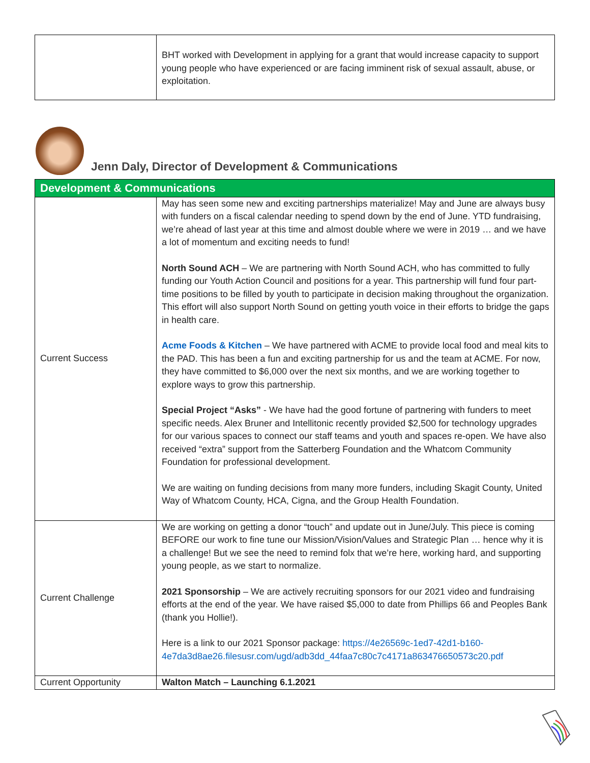| | BHT worked with Development in applying for a grant that would increase capacity to support young people who have experienced or are facing imminent risk of sexual assault, abuse, or exploitation. |
Jenn Daly, Director of Development & Communications
| Development & Communications | |
| Current Success | May has seen some new and exciting partnerships materialize! May and June are always busy with funders on a fiscal calendar needing to spend down by the end of June. YTD fundraising, we’re ahead of last year at this time and almost double where we were in 2019 … and we have a lot of momentum and exciting needs to fund! North Sound ACH – We are partnering with North Sound ACH, who has committed to fully funding our Youth Action Council and positions for a year. This partnership will fund four part-time positions to be filled by youth to participate in decision making throughout the organization. This effort will also support North Sound on getting youth voice in their efforts to bridge the gaps in health care. Acme Foods & Kitchen – We have partnered with ACME to provide local food and meal kits to the PAD. This has been a fun and exciting partnership for us and the team at ACME. For now, they have committed to $6,000 over the next six months, and we are working together to explore ways to grow this partnership. Special Project “Asks” - We have had the good fortune of partnering with funders to meet specific needs. Alex Bruner and Intellitonic recently provided $2,500 for technology upgrades for our various spaces to connect our staff teams and youth and spaces re-open. We have also received “extra” support from the Satterberg Foundation and the Whatcom Community Foundation for professional development. We are waiting on funding decisions from many more funders, including Skagit County, United Way of Whatcom County, HCA, Cigna, and the Group Health Foundation. |
| Current Challenge | We are working on getting a donor “touch” and update out in June/July. This piece is coming BEFORE our work to fine tune our Mission/Vision/Values and Strategic Plan … hence why it is a challenge! But we see the need to remind folx that we’re here, working hard, and supporting young people, as we start to normalize. 2021 Sponsorship – We are actively recruiting sponsors for our 2021 video and fundraising efforts at the end of the year. We have raised $5,000 to date from Phillips 66 and Peoples Bank (thank you Hollie!). Here is a link to our 2021 Sponsor package: https://4e26569c-1ed7-42d1-b160-4e7da3d8ae26.filesusr.com/ugd/adb3dd_44faa7c80c7c4171a863476650573c20.pdf |
| Current Opportunity | Walton Match – Launching 6.1.2021 |